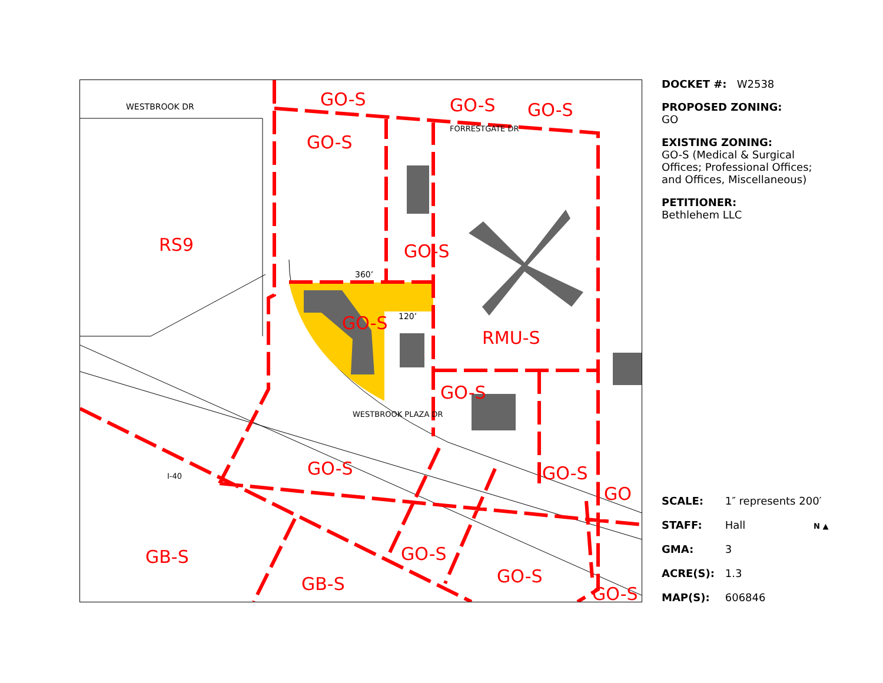WESTBROOK DR
RS9
GO-S GO-S GO-S
GO-S
FORRESTGATE DR
GO-S
360’
GO-S 120’
RMU-S
GO-S
WESTBROOK PLAZA DR
GO-S GO-S
GO
I-40
GB-S GO-S
GO-S
GB-S GO-S
DOCKET #: W2538
PROPOSED ZONING:
GO
EXISTING ZONING:
GO-S (Medical & Surgical Offices; Professional Offices; and Offices, Miscellaneous)
PETITIONER:
Bethlehem LLC
SCALE: 1″ represents 200′
STAFF: Hall N ▲
GMA: 3
ACRE(S): 1.3
MAP(S): 606846